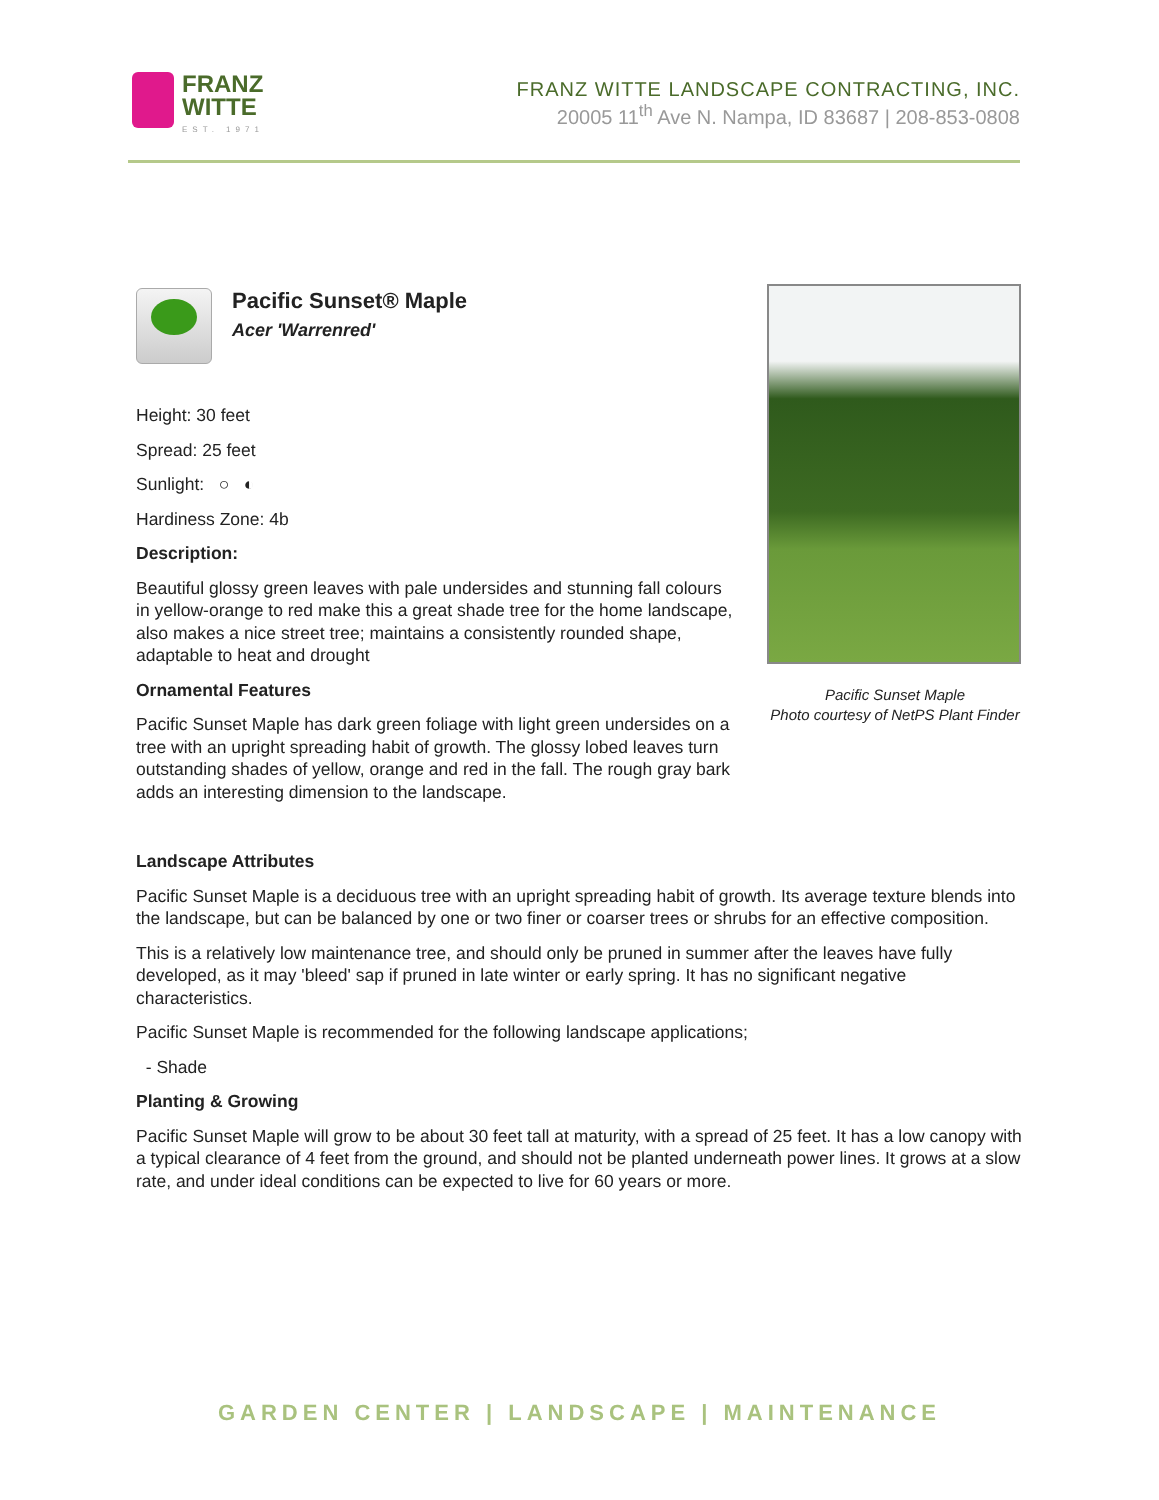FRANZ
WITTE
EST. 1971
FRANZ WITTE LANDSCAPE CONTRACTING, INC.
20005 11<sup>th</sup> Ave N. Nampa, ID 83687 | 208-853-0808
Pacific Sunset® Maple
Acer 'Warrenred'
Height: 30 feet
Spread: 25 feet
Sunlight: ○ ◐
Hardiness Zone: 4b
Description:
Beautiful glossy green leaves with pale undersides and stunning fall colours in yellow-orange to red make this a great shade tree for the home landscape, also makes a nice street tree; maintains a consistently rounded shape, adaptable to heat and drought
Ornamental Features
Pacific Sunset Maple has dark green foliage with light green undersides on a tree with an upright spreading habit of growth. The glossy lobed leaves turn outstanding shades of yellow, orange and red in the fall. The rough gray bark adds an interesting dimension to the landscape.
Pacific Sunset Maple
Photo courtesy of NetPS Plant Finder
Landscape Attributes
Pacific Sunset Maple is a deciduous tree with an upright spreading habit of growth. Its average texture blends into the landscape, but can be balanced by one or two finer or coarser trees or shrubs for an effective composition.
This is a relatively low maintenance tree, and should only be pruned in summer after the leaves have fully developed, as it may 'bleed' sap if pruned in late winter or early spring. It has no significant negative characteristics.
Pacific Sunset Maple is recommended for the following landscape applications;
- Shade
Planting & Growing
Pacific Sunset Maple will grow to be about 30 feet tall at maturity, with a spread of 25 feet. It has a low canopy with a typical clearance of 4 feet from the ground, and should not be planted underneath power lines. It grows at a slow rate, and under ideal conditions can be expected to live for 60 years or more.
GARDEN CENTER | LANDSCAPE | MAINTENANCE